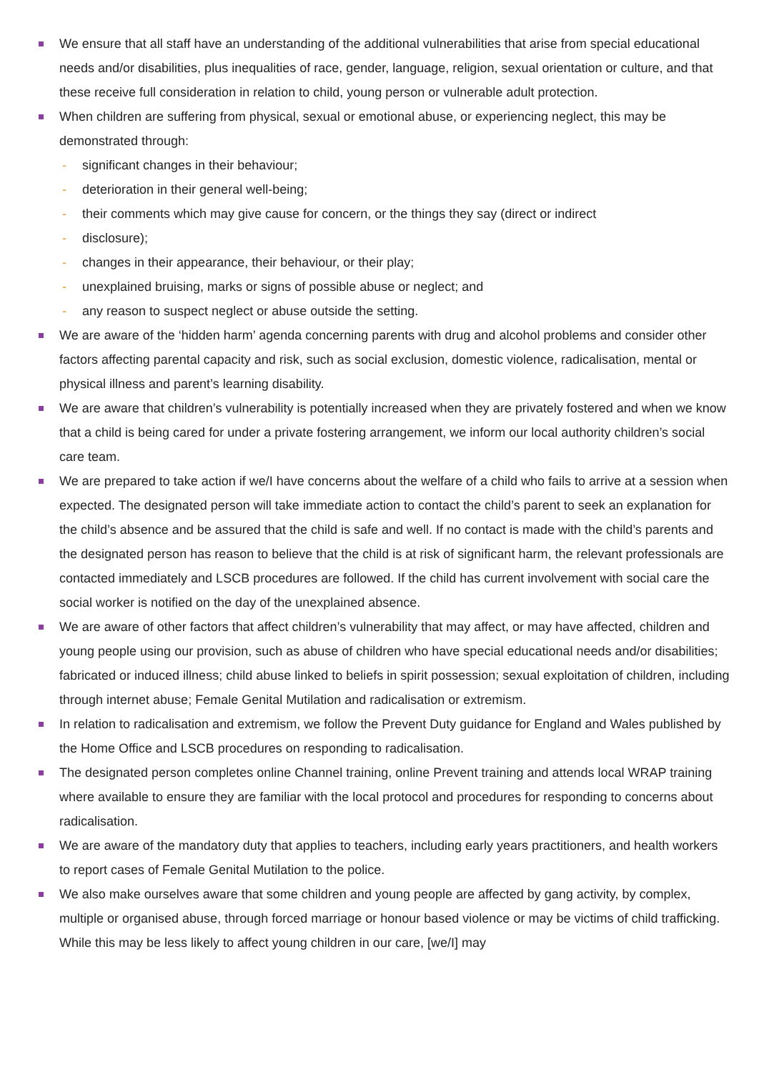We ensure that all staff have an understanding of the additional vulnerabilities that arise from special educational needs and/or disabilities, plus inequalities of race, gender, language, religion, sexual orientation or culture, and that these receive full consideration in relation to child, young person or vulnerable adult protection.
When children are suffering from physical, sexual or emotional abuse, or experiencing neglect, this may be demonstrated through:
- significant changes in their behaviour;
- deterioration in their general well-being;
- their comments which may give cause for concern, or the things they say (direct or indirect
- disclosure);
- changes in their appearance, their behaviour, or their play;
- unexplained bruising, marks or signs of possible abuse or neglect; and
- any reason to suspect neglect or abuse outside the setting.
We are aware of the ‘hidden harm’ agenda concerning parents with drug and alcohol problems and consider other factors affecting parental capacity and risk, such as social exclusion, domestic violence, radicalisation, mental or physical illness and parent’s learning disability.
We are aware that children’s vulnerability is potentially increased when they are privately fostered and when we know that a child is being cared for under a private fostering arrangement, we inform our local authority children’s social care team.
We are prepared to take action if we/I have concerns about the welfare of a child who fails to arrive at a session when expected. The designated person will take immediate action to contact the child’s parent to seek an explanation for the child’s absence and be assured that the child is safe and well. If no contact is made with the child’s parents and the designated person has reason to believe that the child is at risk of significant harm, the relevant professionals are contacted immediately and LSCB procedures are followed. If the child has current involvement with social care the social worker is notified on the day of the unexplained absence.
We are aware of other factors that affect children’s vulnerability that may affect, or may have affected, children and young people using our provision, such as abuse of children who have special educational needs and/or disabilities; fabricated or induced illness; child abuse linked to beliefs in spirit possession; sexual exploitation of children, including through internet abuse; Female Genital Mutilation and radicalisation or extremism.
In relation to radicalisation and extremism, we follow the Prevent Duty guidance for England and Wales published by the Home Office and LSCB procedures on responding to radicalisation.
The designated person completes online Channel training, online Prevent training and attends local WRAP training where available to ensure they are familiar with the local protocol and procedures for responding to concerns about radicalisation.
We are aware of the mandatory duty that applies to teachers, including early years practitioners, and health workers to report cases of Female Genital Mutilation to the police.
We also make ourselves aware that some children and young people are affected by gang activity, by complex, multiple or organised abuse, through forced marriage or honour based violence or may be victims of child trafficking. While this may be less likely to affect young children in our care, [we/I] may